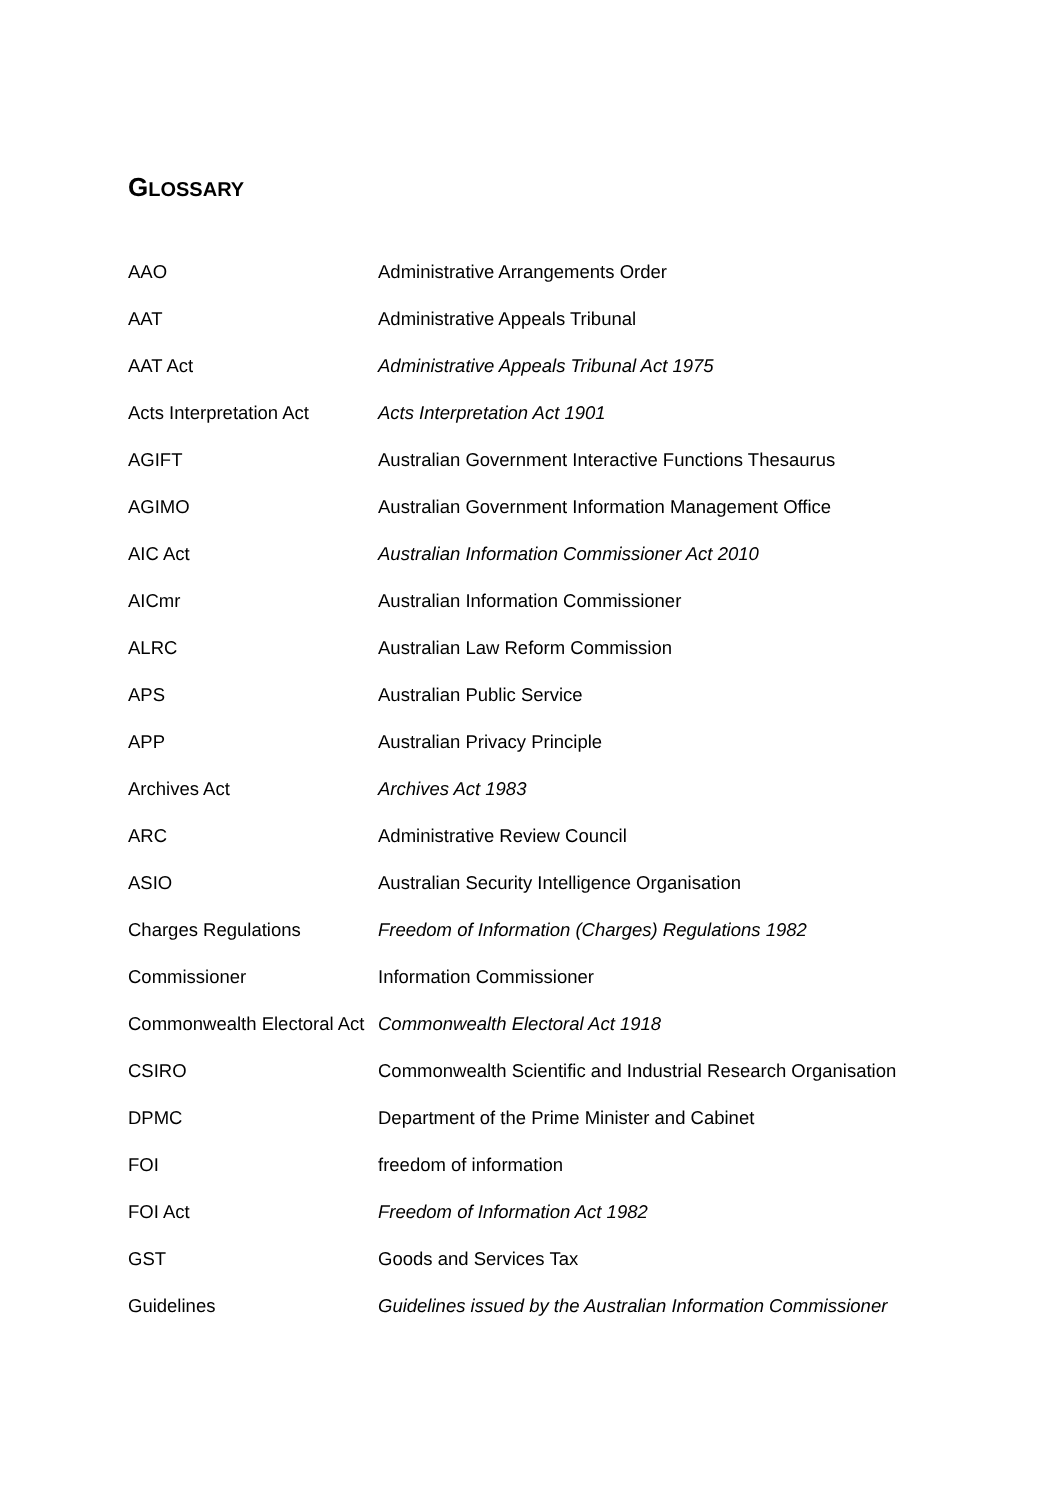GLOSSARY
| AAO | Administrative Arrangements Order |
| AAT | Administrative Appeals Tribunal |
| AAT Act | Administrative Appeals Tribunal Act 1975 |
| Acts Interpretation Act | Acts Interpretation Act 1901 |
| AGIFT | Australian Government Interactive Functions Thesaurus |
| AGIMO | Australian Government Information Management Office |
| AIC Act | Australian Information Commissioner Act 2010 |
| AICmr | Australian Information Commissioner |
| ALRC | Australian Law Reform Commission |
| APS | Australian Public Service |
| APP | Australian Privacy Principle |
| Archives Act | Archives Act 1983 |
| ARC | Administrative Review Council |
| ASIO | Australian Security Intelligence Organisation |
| Charges Regulations | Freedom of Information (Charges) Regulations 1982 |
| Commissioner | Information Commissioner |
| Commonwealth Electoral Act | Commonwealth Electoral Act 1918 |
| CSIRO | Commonwealth Scientific and Industrial Research Organisation |
| DPMC | Department of the Prime Minister and Cabinet |
| FOI | freedom of information |
| FOI Act | Freedom of Information Act 1982 |
| GST | Goods and Services Tax |
| Guidelines | Guidelines issued by the Australian Information Commissioner |